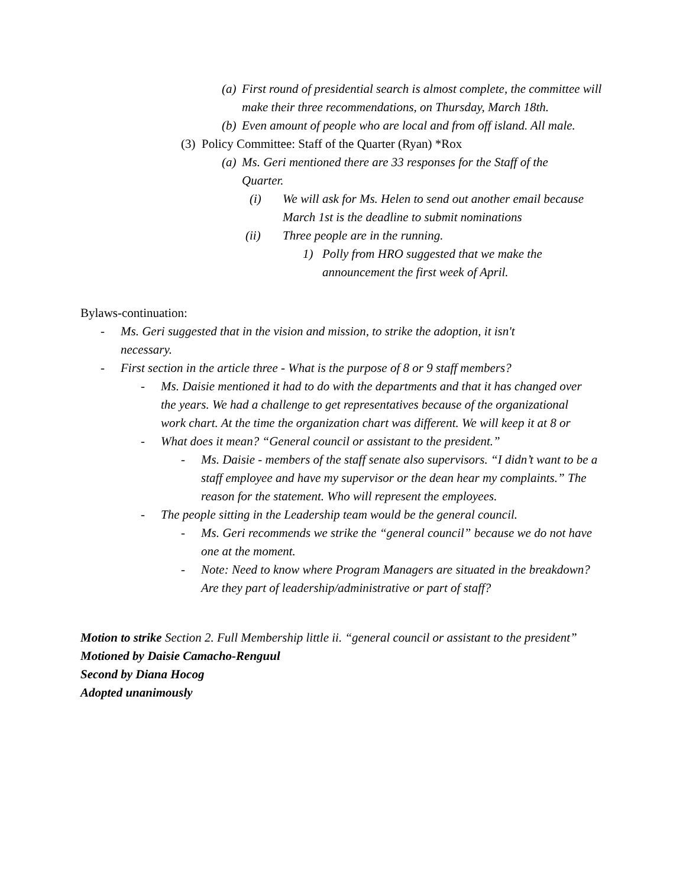(a) First round of presidential search is almost complete, the committee will make their three recommendations, on Thursday, March 18th.
(b) Even amount of people who are local and from off island. All male.
(3) Policy Committee: Staff of the Quarter (Ryan) *Rox
(a) Ms. Geri mentioned there are 33 responses for the Staff of the Quarter.
(i) We will ask for Ms. Helen to send out another email because March 1st is the deadline to submit nominations
(ii) Three people are in the running.
1) Polly from HRO suggested that we make the announcement the first week of April.
Bylaws-continuation:
- Ms. Geri suggested that in the vision and mission, to strike the adoption, it isn't necessary.
- First section in the article three - What is the purpose of 8 or 9 staff members?
- Ms. Daisie mentioned it had to do with the departments and that it has changed over the years. We had a challenge to get representatives because of the organizational work chart. At the time the organization chart was different. We will keep it at 8 or
- What does it mean? “General council or assistant to the president.”
- Ms. Daisie - members of the staff senate also supervisors. “I didn’t want to be a staff employee and have my supervisor or the dean hear my complaints.” The reason for the statement. Who will represent the employees.
- The people sitting in the Leadership team would be the general council.
- Ms. Geri recommends we strike the “general council” because we do not have one at the moment.
- Note: Need to know where Program Managers are situated in the breakdown? Are they part of leadership/administrative or part of staff?
Motion to strike Section 2. Full Membership little ii. “general council or assistant to the president”
Motioned by Daisie Camacho-Renguul
Second by Diana Hocog
Adopted unanimously